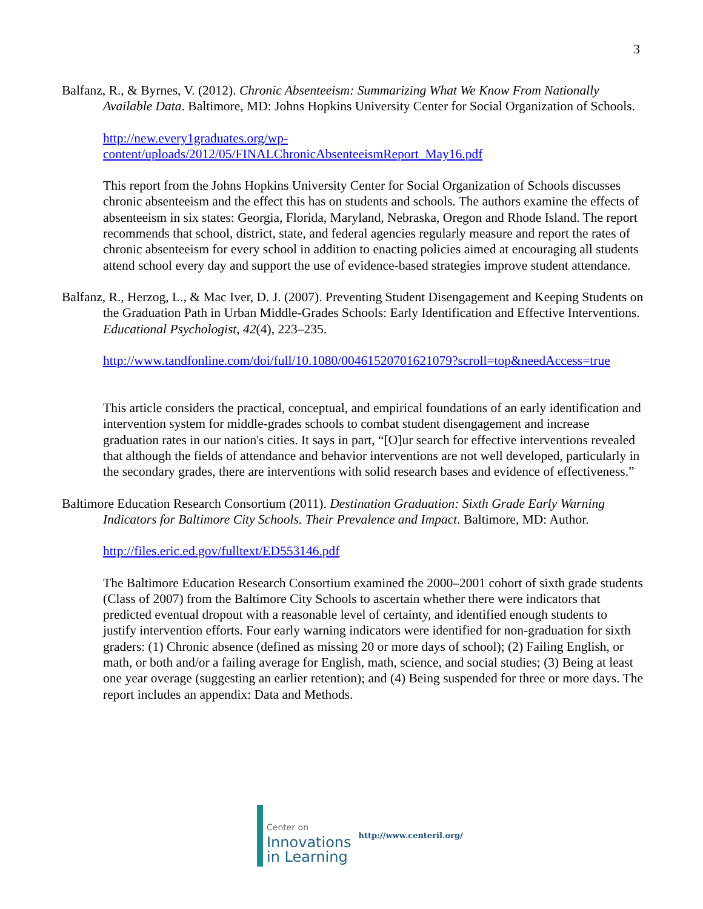3
Balfanz, R., & Byrnes, V. (2012). Chronic Absenteeism: Summarizing What We Know From Nationally Available Data. Baltimore, MD: Johns Hopkins University Center for Social Organization of Schools.
http://new.every1graduates.org/wp-
content/uploads/2012/05/FINALChronicAbsenteeismReport_May16.pdf
This report from the Johns Hopkins University Center for Social Organization of Schools discusses chronic absenteeism and the effect this has on students and schools. The authors examine the effects of absenteeism in six states: Georgia, Florida, Maryland, Nebraska, Oregon and Rhode Island. The report recommends that school, district, state, and federal agencies regularly measure and report the rates of chronic absenteeism for every school in addition to enacting policies aimed at encouraging all students attend school every day and support the use of evidence-based strategies improve student attendance.
Balfanz, R., Herzog, L., & Mac Iver, D. J. (2007). Preventing Student Disengagement and Keeping Students on the Graduation Path in Urban Middle-Grades Schools: Early Identification and Effective Interventions. Educational Psychologist, 42(4), 223–235.
http://www.tandfonline.com/doi/full/10.1080/00461520701621079?scroll=top&needAccess=true
This article considers the practical, conceptual, and empirical foundations of an early identification and intervention system for middle-grades schools to combat student disengagement and increase graduation rates in our nation's cities. It says in part, “[O]ur search for effective interventions revealed that although the fields of attendance and behavior interventions are not well developed, particularly in the secondary grades, there are interventions with solid research bases and evidence of effectiveness.”
Baltimore Education Research Consortium (2011). Destination Graduation: Sixth Grade Early Warning Indicators for Baltimore City Schools. Their Prevalence and Impact. Baltimore, MD: Author.
http://files.eric.ed.gov/fulltext/ED553146.pdf
The Baltimore Education Research Consortium examined the 2000–2001 cohort of sixth grade students (Class of 2007) from the Baltimore City Schools to ascertain whether there were indicators that predicted eventual dropout with a reasonable level of certainty, and identified enough students to justify intervention efforts. Four early warning indicators were identified for non-graduation for sixth graders: (1) Chronic absence (defined as missing 20 or more days of school); (2) Failing English, or math, or both and/or a failing average for English, math, science, and social studies; (3) Being at least one year overage (suggesting an earlier retention); and (4) Being suspended for three or more days. The report includes an appendix: Data and Methods.
Center on
Innovations
in Learning
http://www.centeril.org/